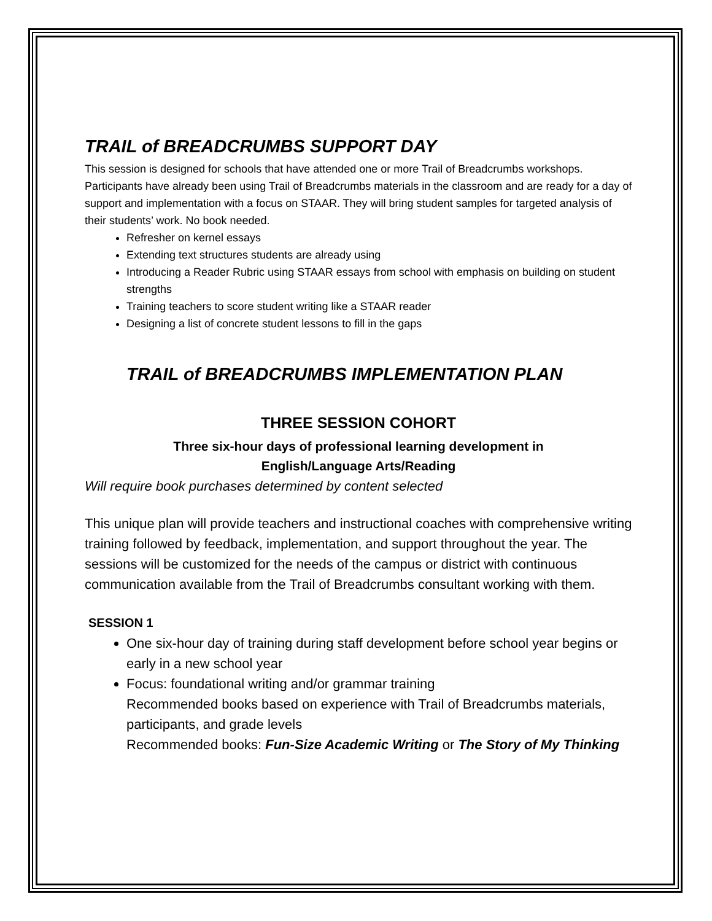TRAIL of BREADCRUMBS SUPPORT DAY
This session is designed for schools that have attended one or more Trail of Breadcrumbs workshops. Participants have already been using Trail of Breadcrumbs materials in the classroom and are ready for a day of support and implementation with a focus on STAAR. They will bring student samples for targeted analysis of their students’ work. No book needed.
Refresher on kernel essays
Extending text structures students are already using
Introducing a Reader Rubric using STAAR essays from school with emphasis on building on student strengths
Training teachers to score student writing like a STAAR reader
Designing a list of concrete student lessons to fill in the gaps
TRAIL of BREADCRUMBS IMPLEMENTATION PLAN
THREE SESSION COHORT
Three six-hour days of professional learning development in
English/Language Arts/Reading
Will require book purchases determined by content selected
This unique plan will provide teachers and instructional coaches with comprehensive writing training followed by feedback, implementation, and support throughout the year. The sessions will be customized for the needs of the campus or district with continuous communication available from the Trail of Breadcrumbs consultant working with them.
SESSION 1
One six-hour day of training during staff development before school year begins or early in a new school year
Focus: foundational writing and/or grammar training
Recommended books based on experience with Trail of Breadcrumbs materials, participants, and grade levels
Recommended books: Fun-Size Academic Writing or The Story of My Thinking